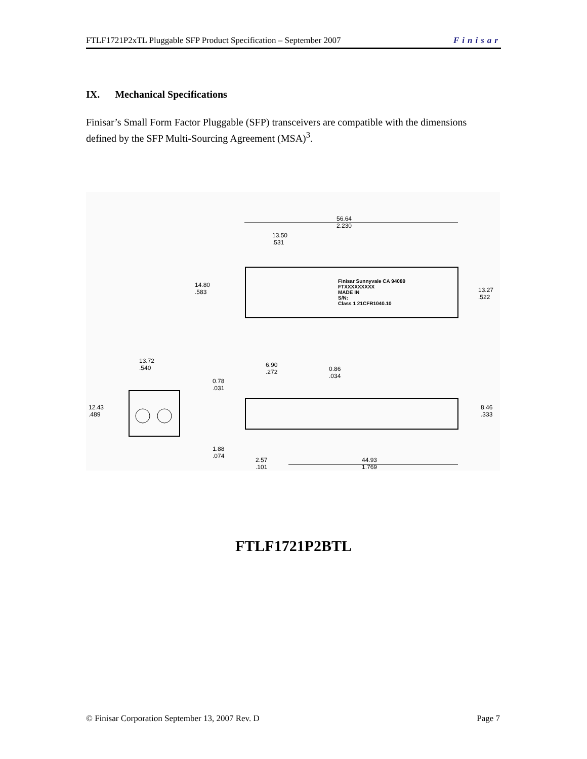FTLF1721P2xTL Pluggable SFP Product Specification – September 2007 Finisar
IX. Mechanical Specifications
Finisar’s Small Form Factor Pluggable (SFP) transceivers are compatible with the dimensions defined by the SFP Multi-Sourcing Agreement (MSA)<sup>3</sup>.
56.64
2.230
13.50
.531
Finisar Sunnyvale CA 94089
FTXXXXXXXXX
MADE IN
S/N:
Class 1 21CFR1040.10
14.80
.583
13.27
.522
13.72
.540
6.90
.272
0.86
.034
0.78
.031
12.43
.489
8.46
.333
1.88
.074
2.57
.101
44.93
1.769
FTLF1721P2BTL
© Finisar Corporation September 13, 2007 Rev. D Page 7